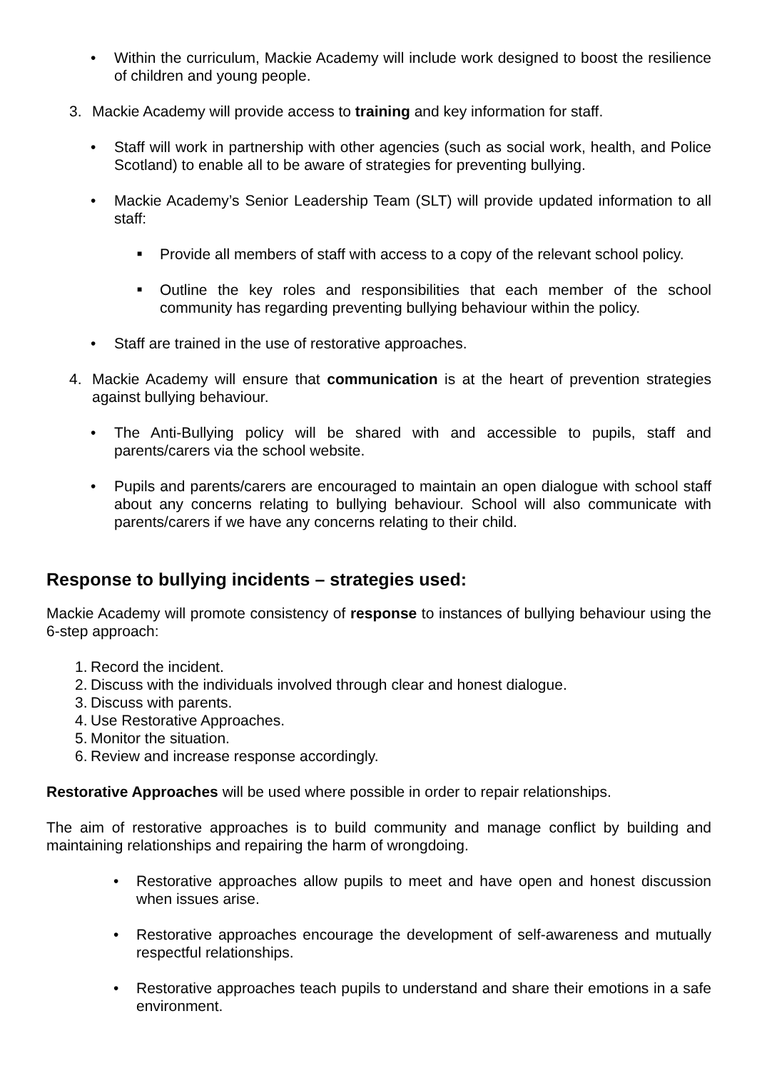• Within the curriculum, Mackie Academy will include work designed to boost the resilience of children and young people.
3. Mackie Academy will provide access to training and key information for staff.
• Staff will work in partnership with other agencies (such as social work, health, and Police Scotland) to enable all to be aware of strategies for preventing bullying.
• Mackie Academy’s Senior Leadership Team (SLT) will provide updated information to all staff:
■ Provide all members of staff with access to a copy of the relevant school policy.
■ Outline the key roles and responsibilities that each member of the school community has regarding preventing bullying behaviour within the policy.
• Staff are trained in the use of restorative approaches.
4. Mackie Academy will ensure that communication is at the heart of prevention strategies against bullying behaviour.
• The Anti-Bullying policy will be shared with and accessible to pupils, staff and parents/carers via the school website.
• Pupils and parents/carers are encouraged to maintain an open dialogue with school staff about any concerns relating to bullying behaviour. School will also communicate with parents/carers if we have any concerns relating to their child.
Response to bullying incidents – strategies used:
Mackie Academy will promote consistency of response to instances of bullying behaviour using the 6-step approach:
1. Record the incident.
2. Discuss with the individuals involved through clear and honest dialogue.
3. Discuss with parents.
4. Use Restorative Approaches.
5. Monitor the situation.
6. Review and increase response accordingly.
Restorative Approaches will be used where possible in order to repair relationships.
The aim of restorative approaches is to build community and manage conflict by building and maintaining relationships and repairing the harm of wrongdoing.
• Restorative approaches allow pupils to meet and have open and honest discussion when issues arise.
• Restorative approaches encourage the development of self-awareness and mutually respectful relationships.
• Restorative approaches teach pupils to understand and share their emotions in a safe environment.